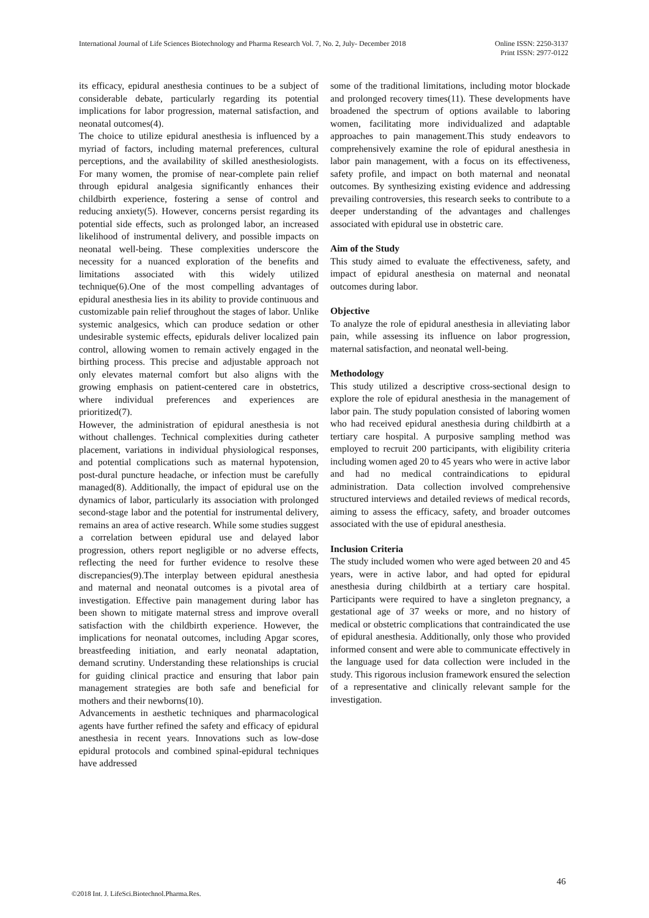International Journal of Life Sciences Biotechnology and Pharma Research Vol. 7, No. 2, July- December 2018
Online ISSN: 2250-3137
Print ISSN: 2977-0122
its efficacy, epidural anesthesia continues to be a subject of considerable debate, particularly regarding its potential implications for labor progression, maternal satisfaction, and neonatal outcomes(4).
The choice to utilize epidural anesthesia is influenced by a myriad of factors, including maternal preferences, cultural perceptions, and the availability of skilled anesthesiologists. For many women, the promise of near-complete pain relief through epidural analgesia significantly enhances their childbirth experience, fostering a sense of control and reducing anxiety(5). However, concerns persist regarding its potential side effects, such as prolonged labor, an increased likelihood of instrumental delivery, and possible impacts on neonatal well-being. These complexities underscore the necessity for a nuanced exploration of the benefits and limitations associated with this widely utilized technique(6).One of the most compelling advantages of epidural anesthesia lies in its ability to provide continuous and customizable pain relief throughout the stages of labor. Unlike systemic analgesics, which can produce sedation or other undesirable systemic effects, epidurals deliver localized pain control, allowing women to remain actively engaged in the birthing process. This precise and adjustable approach not only elevates maternal comfort but also aligns with the growing emphasis on patient-centered care in obstetrics, where individual preferences and experiences are prioritized(7).
However, the administration of epidural anesthesia is not without challenges. Technical complexities during catheter placement, variations in individual physiological responses, and potential complications such as maternal hypotension, post-dural puncture headache, or infection must be carefully managed(8). Additionally, the impact of epidural use on the dynamics of labor, particularly its association with prolonged second-stage labor and the potential for instrumental delivery, remains an area of active research. While some studies suggest a correlation between epidural use and delayed labor progression, others report negligible or no adverse effects, reflecting the need for further evidence to resolve these discrepancies(9).The interplay between epidural anesthesia and maternal and neonatal outcomes is a pivotal area of investigation. Effective pain management during labor has been shown to mitigate maternal stress and improve overall satisfaction with the childbirth experience. However, the implications for neonatal outcomes, including Apgar scores, breastfeeding initiation, and early neonatal adaptation, demand scrutiny. Understanding these relationships is crucial for guiding clinical practice and ensuring that labor pain management strategies are both safe and beneficial for mothers and their newborns(10).
Advancements in aesthetic techniques and pharmacological agents have further refined the safety and efficacy of epidural anesthesia in recent years. Innovations such as low-dose epidural protocols and combined spinal-epidural techniques have addressed
some of the traditional limitations, including motor blockade and prolonged recovery times(11). These developments have broadened the spectrum of options available to laboring women, facilitating more individualized and adaptable approaches to pain management.This study endeavors to comprehensively examine the role of epidural anesthesia in labor pain management, with a focus on its effectiveness, safety profile, and impact on both maternal and neonatal outcomes. By synthesizing existing evidence and addressing prevailing controversies, this research seeks to contribute to a deeper understanding of the advantages and challenges associated with epidural use in obstetric care.
Aim of the Study
This study aimed to evaluate the effectiveness, safety, and impact of epidural anesthesia on maternal and neonatal outcomes during labor.
Objective
To analyze the role of epidural anesthesia in alleviating labor pain, while assessing its influence on labor progression, maternal satisfaction, and neonatal well-being.
Methodology
This study utilized a descriptive cross-sectional design to explore the role of epidural anesthesia in the management of labor pain. The study population consisted of laboring women who had received epidural anesthesia during childbirth at a tertiary care hospital. A purposive sampling method was employed to recruit 200 participants, with eligibility criteria including women aged 20 to 45 years who were in active labor and had no medical contraindications to epidural administration. Data collection involved comprehensive structured interviews and detailed reviews of medical records, aiming to assess the efficacy, safety, and broader outcomes associated with the use of epidural anesthesia.
Inclusion Criteria
The study included women who were aged between 20 and 45 years, were in active labor, and had opted for epidural anesthesia during childbirth at a tertiary care hospital. Participants were required to have a singleton pregnancy, a gestational age of 37 weeks or more, and no history of medical or obstetric complications that contraindicated the use of epidural anesthesia. Additionally, only those who provided informed consent and were able to communicate effectively in the language used for data collection were included in the study. This rigorous inclusion framework ensured the selection of a representative and clinically relevant sample for the investigation.
46
©2018 Int. J. LifeSci.Biotechnol.Pharma.Res.